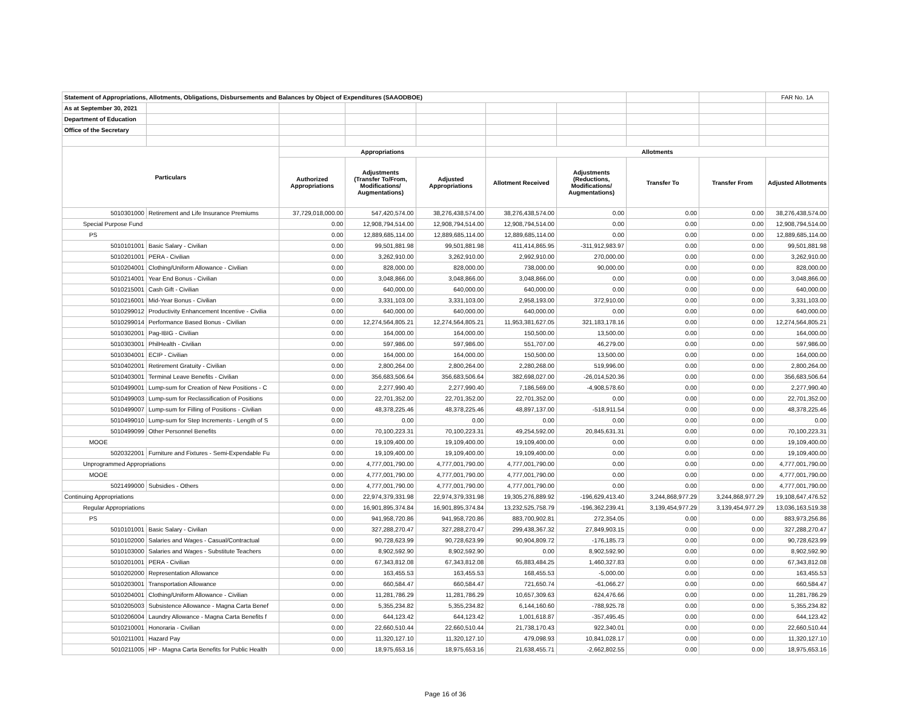| Statement of Appropriations, Allotments, Obligations, Disbursements and Balances by Object of Expenditures (SAAODBOE) | | | | | | | | | FAR No. 1A |
| As at September 30, 2021 | | | | | | | | | |
| Department of Education | | | | | | | | | |
| Office of the Secretary | | | | | | | | | |
| Particulars | | Appropriations | | | Allotments | | | | |
| | | Authorized Appropriations | Adjustments (Transfer To/From, Modifications/ Augmentations) | Adjusted Appropriations | Allotment Received | Adjustments (Reductions, Modifications/ Augmentations) | Transfer To | Transfer From | Adjusted Allotments |
| 5010301000 | Retirement and Life Insurance Premiums | 37,729,018,000.00 | 547,420,574.00 | 38,276,438,574.00 | 38,276,438,574.00 | 0.00 | 0.00 | 0.00 | 38,276,438,574.00 |
| Special Purpose Fund | | 0.00 | 12,908,794,514.00 | 12,908,794,514.00 | 12,908,794,514.00 | 0.00 | 0.00 | 0.00 | 12,908,794,514.00 |
| PS | | 0.00 | 12,889,685,114.00 | 12,889,685,114.00 | 12,889,685,114.00 | 0.00 | 0.00 | 0.00 | 12,889,685,114.00 |
| 5010101001 | Basic Salary - Civilian | 0.00 | 99,501,881.98 | 99,501,881.98 | 411,414,865.95 | -311,912,983.97 | 0.00 | 0.00 | 99,501,881.98 |
| 5010201001 | PERA - Civilian | 0.00 | 3,262,910.00 | 3,262,910.00 | 2,992,910.00 | 270,000.00 | 0.00 | 0.00 | 3,262,910.00 |
| 5010204001 | Clothing/Uniform Allowance - Civilian | 0.00 | 828,000.00 | 828,000.00 | 738,000.00 | 90,000.00 | 0.00 | 0.00 | 828,000.00 |
| 5010214001 | Year End Bonus - Civilian | 0.00 | 3,048,866.00 | 3,048,866.00 | 3,048,866.00 | 0.00 | 0.00 | 0.00 | 3,048,866.00 |
| 5010215001 | Cash Gift - Civilian | 0.00 | 640,000.00 | 640,000.00 | 640,000.00 | 0.00 | 0.00 | 0.00 | 640,000.00 |
| 5010216001 | Mid-Year Bonus - Civilian | 0.00 | 3,331,103.00 | 3,331,103.00 | 2,958,193.00 | 372,910.00 | 0.00 | 0.00 | 3,331,103.00 |
| 5010299012 | Productivity Enhancement Incentive - Civilia | 0.00 | 640,000.00 | 640,000.00 | 640,000.00 | 0.00 | 0.00 | 0.00 | 640,000.00 |
| 5010299014 | Performance Based Bonus - Civilian | 0.00 | 12,274,564,805.21 | 12,274,564,805.21 | 11,953,381,627.05 | 321,183,178.16 | 0.00 | 0.00 | 12,274,564,805.21 |
| 5010302001 | Pag-IBIG - Civilian | 0.00 | 164,000.00 | 164,000.00 | 150,500.00 | 13,500.00 | 0.00 | 0.00 | 164,000.00 |
| 5010303001 | PhilHealth - Civilian | 0.00 | 597,986.00 | 597,986.00 | 551,707.00 | 46,279.00 | 0.00 | 0.00 | 597,986.00 |
| 5010304001 | ECIP - Civilian | 0.00 | 164,000.00 | 164,000.00 | 150,500.00 | 13,500.00 | 0.00 | 0.00 | 164,000.00 |
| 5010402001 | Retirement Gratuity - Civilian | 0.00 | 2,800,264.00 | 2,800,264.00 | 2,280,268.00 | 519,996.00 | 0.00 | 0.00 | 2,800,264.00 |
| 5010403001 | Terminal Leave Benefits - Civilian | 0.00 | 356,683,506.64 | 356,683,506.64 | 382,698,027.00 | -26,014,520.36 | 0.00 | 0.00 | 356,683,506.64 |
| 5010499001 | Lump-sum for Creation of New Positions - C | 0.00 | 2,277,990.40 | 2,277,990.40 | 7,186,569.00 | -4,908,578.60 | 0.00 | 0.00 | 2,277,990.40 |
| 5010499003 | Lump-sum for Reclassification of Positions | 0.00 | 22,701,352.00 | 22,701,352.00 | 22,701,352.00 | 0.00 | 0.00 | 0.00 | 22,701,352.00 |
| 5010499007 | Lump-sum for Filling of Positions - Civilian | 0.00 | 48,378,225.46 | 48,378,225.46 | 48,897,137.00 | -518,911.54 | 0.00 | 0.00 | 48,378,225.46 |
| 5010499010 | Lump-sum for Step Increments - Length of S | 0.00 | 0.00 | 0.00 | 0.00 | 0.00 | 0.00 | 0.00 | 0.00 |
| 5010499099 | Other Personnel Benefits | 0.00 | 70,100,223.31 | 70,100,223.31 | 49,254,592.00 | 20,845,631.31 | 0.00 | 0.00 | 70,100,223.31 |
| MOOE | | 0.00 | 19,109,400.00 | 19,109,400.00 | 19,109,400.00 | 0.00 | 0.00 | 0.00 | 19,109,400.00 |
| 5020322001 | Furniture and Fixtures - Semi-Expendable Fu | 0.00 | 19,109,400.00 | 19,109,400.00 | 19,109,400.00 | 0.00 | 0.00 | 0.00 | 19,109,400.00 |
| Unprogrammed Appropriations | | 0.00 | 4,777,001,790.00 | 4,777,001,790.00 | 4,777,001,790.00 | 0.00 | 0.00 | 0.00 | 4,777,001,790.00 |
| MOOE | | 0.00 | 4,777,001,790.00 | 4,777,001,790.00 | 4,777,001,790.00 | 0.00 | 0.00 | 0.00 | 4,777,001,790.00 |
| 5021499000 | Subsidies - Others | 0.00 | 4,777,001,790.00 | 4,777,001,790.00 | 4,777,001,790.00 | 0.00 | 0.00 | 0.00 | 4,777,001,790.00 |
| Continuing Appropriations | | 0.00 | 22,974,379,331.98 | 22,974,379,331.98 | 19,305,276,889.92 | -196,629,413.40 | 3,244,868,977.29 | 3,244,868,977.29 | 19,108,647,476.52 |
| Regular Appropriations | | 0.00 | 16,901,895,374.84 | 16,901,895,374.84 | 13,232,525,758.79 | -196,362,239.41 | 3,139,454,977.29 | 3,139,454,977.29 | 13,036,163,519.38 |
| PS | | 0.00 | 941,958,720.86 | 941,958,720.86 | 883,700,902.81 | 272,354.05 | 0.00 | 0.00 | 883,973,256.86 |
| 5010101001 | Basic Salary - Civilian | 0.00 | 327,288,270.47 | 327,288,270.47 | 299,438,367.32 | 27,849,903.15 | 0.00 | 0.00 | 327,288,270.47 |
| 5010102000 | Salaries and Wages - Casual/Contractual | 0.00 | 90,728,623.99 | 90,728,623.99 | 90,904,809.72 | -176,185.73 | 0.00 | 0.00 | 90,728,623.99 |
| 5010103000 | Salaries and Wages - Substitute Teachers | 0.00 | 8,902,592.90 | 8,902,592.90 | 0.00 | 8,902,592.90 | 0.00 | 0.00 | 8,902,592.90 |
| 5010201001 | PERA - Civilian | 0.00 | 67,343,812.08 | 67,343,812.08 | 65,883,484.25 | 1,460,327.83 | 0.00 | 0.00 | 67,343,812.08 |
| 5010202000 | Representation Allowance | 0.00 | 163,455.53 | 163,455.53 | 168,455.53 | -5,000.00 | 0.00 | 0.00 | 163,455.53 |
| 5010203001 | Transportation Allowance | 0.00 | 660,584.47 | 660,584.47 | 721,650.74 | -61,066.27 | 0.00 | 0.00 | 660,584.47 |
| 5010204001 | Clothing/Uniform Allowance - Civilian | 0.00 | 11,281,786.29 | 11,281,786.29 | 10,657,309.63 | 624,476.66 | 0.00 | 0.00 | 11,281,786.29 |
| 5010205003 | Subsistence Allowance - Magna Carta Benef | 0.00 | 5,355,234.82 | 5,355,234.82 | 6,144,160.60 | -788,925.78 | 0.00 | 0.00 | 5,355,234.82 |
| 5010206004 | Laundry Allowance - Magna Carta Benefits f | 0.00 | 644,123.42 | 644,123.42 | 1,001,618.87 | -357,495.45 | 0.00 | 0.00 | 644,123.42 |
| 5010210001 | Honoraria - Civilian | 0.00 | 22,660,510.44 | 22,660,510.44 | 21,738,170.43 | 922,340.01 | 0.00 | 0.00 | 22,660,510.44 |
| 5010211001 | Hazard Pay | 0.00 | 11,320,127.10 | 11,320,127.10 | 479,098.93 | 10,841,028.17 | 0.00 | 0.00 | 11,320,127.10 |
| 5010211005 | HP - Magna Carta Benefits for Public Health | 0.00 | 18,975,653.16 | 18,975,653.16 | 21,638,455.71 | -2,662,802.55 | 0.00 | 0.00 | 18,975,653.16 |
Page 16 of 36